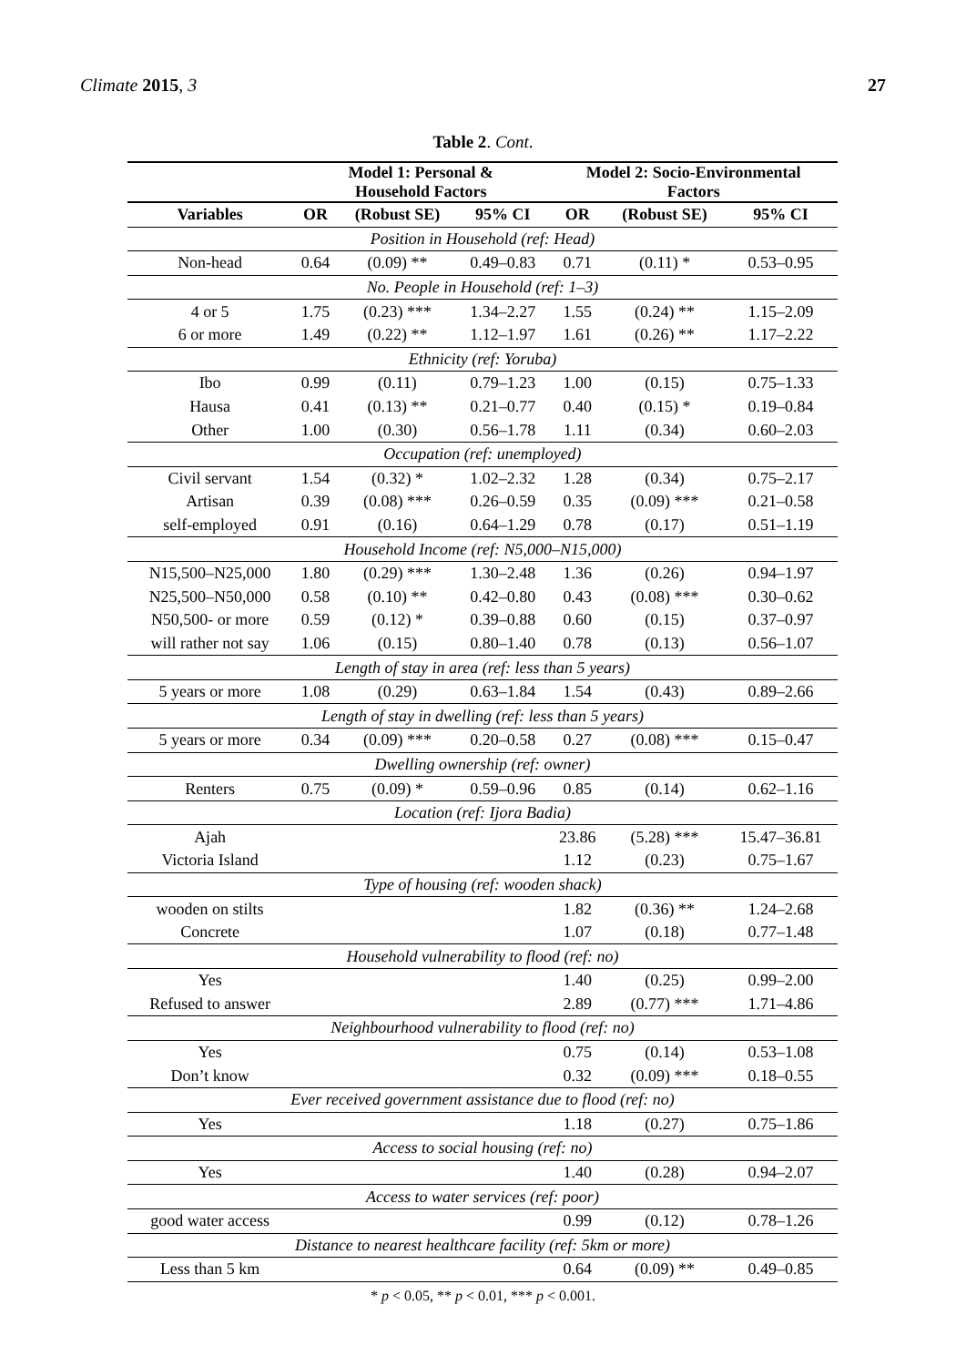Climate 2015, 3 27
Table 2. Cont.
| | Model 1: Personal & Household Factors | | | Model 2: Socio-Environmental Factors | | |
| --- | --- | --- | --- | --- | --- | --- |
| Variables | OR | (Robust SE) | 95% CI | OR | (Robust SE) | 95% CI |
| Position in Household (ref: Head) | | | | | | |
| Non-head | 0.64 | (0.09) ** | 0.49–0.83 | 0.71 | (0.11) * | 0.53–0.95 |
| No. People in Household (ref: 1–3) | | | | | | |
| 4 or 5 | 1.75 | (0.23) *** | 1.34–2.27 | 1.55 | (0.24) ** | 1.15–2.09 |
| 6 or more | 1.49 | (0.22) ** | 1.12–1.97 | 1.61 | (0.26) ** | 1.17–2.22 |
| Ethnicity (ref: Yoruba) | | | | | | |
| Ibo | 0.99 | (0.11) | 0.79–1.23 | 1.00 | (0.15) | 0.75–1.33 |
| Hausa | 0.41 | (0.13) ** | 0.21–0.77 | 0.40 | (0.15) * | 0.19–0.84 |
| Other | 1.00 | (0.30) | 0.56–1.78 | 1.11 | (0.34) | 0.60–2.03 |
| Occupation (ref: unemployed) | | | | | | |
| Civil servant | 1.54 | (0.32) * | 1.02–2.32 | 1.28 | (0.34) | 0.75–2.17 |
| Artisan | 0.39 | (0.08) *** | 0.26–0.59 | 0.35 | (0.09) *** | 0.21–0.58 |
| self-employed | 0.91 | (0.16) | 0.64–1.29 | 0.78 | (0.17) | 0.51–1.19 |
| Household Income (ref: N5,000–N15,000) | | | | | | |
| N15,500–N25,000 | 1.80 | (0.29) *** | 1.30–2.48 | 1.36 | (0.26) | 0.94–1.97 |
| N25,500–N50,000 | 0.58 | (0.10) ** | 0.42–0.80 | 0.43 | (0.08) *** | 0.30–0.62 |
| N50,500- or more | 0.59 | (0.12) * | 0.39–0.88 | 0.60 | (0.15) | 0.37–0.97 |
| will rather not say | 1.06 | (0.15) | 0.80–1.40 | 0.78 | (0.13) | 0.56–1.07 |
| Length of stay in area (ref: less than 5 years) | | | | | | |
| 5 years or more | 1.08 | (0.29) | 0.63–1.84 | 1.54 | (0.43) | 0.89–2.66 |
| Length of stay in dwelling (ref: less than 5 years) | | | | | | |
| 5 years or more | 0.34 | (0.09) *** | 0.20–0.58 | 0.27 | (0.08) *** | 0.15–0.47 |
| Dwelling ownership (ref: owner) | | | | | | |
| Renters | 0.75 | (0.09) * | 0.59–0.96 | 0.85 | (0.14) | 0.62–1.16 |
| Location (ref: Ijora Badia) | | | | | | |
| Ajah | | | | 23.86 | (5.28) *** | 15.47–36.81 |
| Victoria Island | | | | 1.12 | (0.23) | 0.75–1.67 |
| Type of housing (ref: wooden shack) | | | | | | |
| wooden on stilts | | | | 1.82 | (0.36) ** | 1.24–2.68 |
| Concrete | | | | 1.07 | (0.18) | 0.77–1.48 |
| Household vulnerability to flood (ref: no) | | | | | | |
| Yes | | | | 1.40 | (0.25) | 0.99–2.00 |
| Refused to answer | | | | 2.89 | (0.77) *** | 1.71–4.86 |
| Neighbourhood vulnerability to flood (ref: no) | | | | | | |
| Yes | | | | 0.75 | (0.14) | 0.53–1.08 |
| Don’t know | | | | 0.32 | (0.09) *** | 0.18–0.55 |
| Ever received government assistance due to flood (ref: no) | | | | | | |
| Yes | | | | 1.18 | (0.27) | 0.75–1.86 |
| Access to social housing (ref: no) | | | | | | |
| Yes | | | | 1.40 | (0.28) | 0.94–2.07 |
| Access to water services (ref: poor) | | | | | | |
| good water access | | | | 0.99 | (0.12) | 0.78–1.26 |
| Distance to nearest healthcare facility (ref: 5km or more) | | | | | | |
| Less than 5 km | | | | 0.64 | (0.09) ** | 0.49–0.85 |
* p < 0.05, ** p < 0.01, *** p < 0.001.